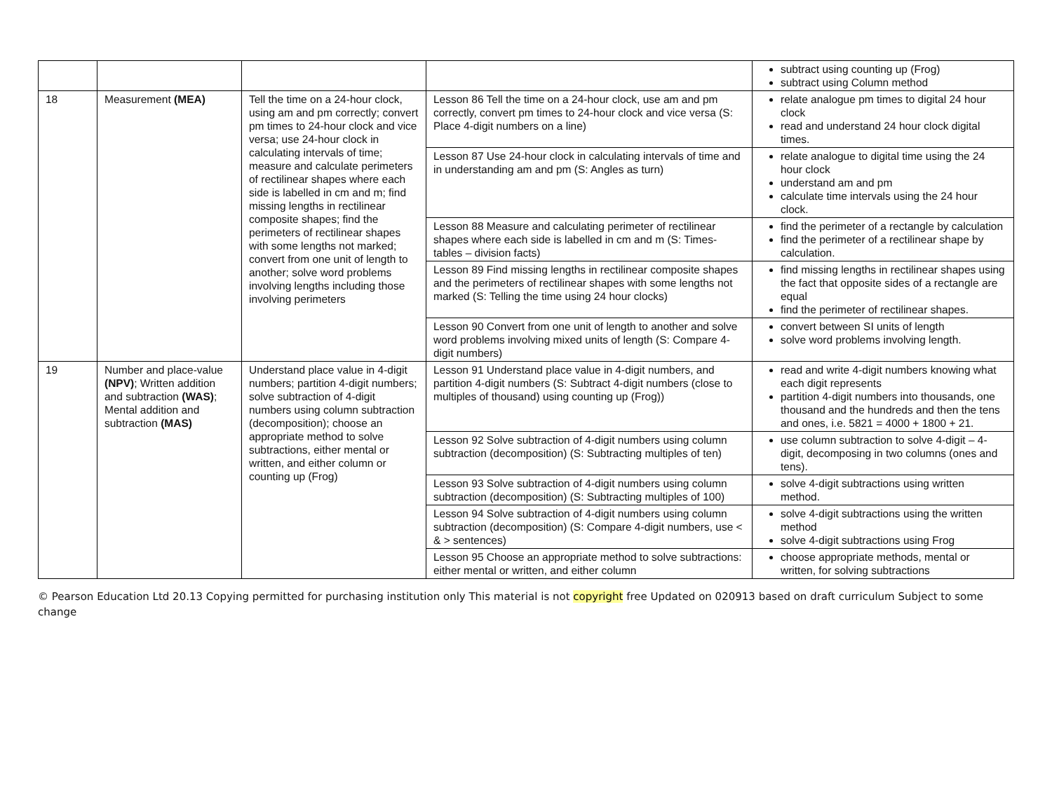| | | | | subtract using counting up (Frog) subtract using Column method |
| 18 | Measurement (MEA) | Tell the time on a 24-hour clock, using am and pm correctly; convert pm times to 24-hour clock and vice versa; use 24-hour clock in calculating intervals of time; measure and calculate perimeters of rectilinear shapes where each side is labelled in cm and m; find missing lengths in rectilinear composite shapes; find the perimeters of rectilinear shapes with some lengths not marked; convert from one unit of length to another; solve word problems involving lengths including those involving perimeters | Lesson 86 Tell the time on a 24-hour clock, use am and pm correctly, convert pm times to 24-hour clock and vice versa (S: Place 4-digit numbers on a line) | relate analogue pm times to digital 24 hour clock read and understand 24 hour clock digital times. |
| | | | Lesson 87 Use 24-hour clock in calculating intervals of time and in understanding am and pm (S: Angles as turn) | relate analogue to digital time using the 24 hour clock understand am and pm calculate time intervals using the 24 hour clock. |
| | | | Lesson 88 Measure and calculating perimeter of rectilinear shapes where each side is labelled in cm and m (S: Times-tables – division facts) | find the perimeter of a rectangle by calculation find the perimeter of a rectilinear shape by calculation. |
| | | | Lesson 89 Find missing lengths in rectilinear composite shapes and the perimeters of rectilinear shapes with some lengths not marked (S: Telling the time using 24 hour clocks) | find missing lengths in rectilinear shapes using the fact that opposite sides of a rectangle are equal find the perimeter of rectilinear shapes. |
| | | | Lesson 90 Convert from one unit of length to another and solve word problems involving mixed units of length (S: Compare 4-digit numbers) | convert between SI units of length solve word problems involving length. |
| 19 | Number and place-value (NPV) ; Written addition and subtraction (WAS) ; Mental addition and subtraction (MAS) | Understand place value in 4-digit numbers; partition 4-digit numbers; solve subtraction of 4-digit numbers using column subtraction (decomposition); choose an appropriate method to solve subtractions, either mental or written, and either column or counting up (Frog) | Lesson 91 Understand place value in 4-digit numbers, and partition 4-digit numbers (S: Subtract 4-digit numbers (close to multiples of thousand) using counting up (Frog)) | read and write 4-digit numbers knowing what each digit represents partition 4-digit numbers into thousands, one thousand and the hundreds and then the tens and ones, i.e. 5821 = 4000 + 1800 + 21. |
| | | | Lesson 92 Solve subtraction of 4-digit numbers using column subtraction (decomposition) (S: Subtracting multiples of ten) | use column subtraction to solve 4-digit – 4-digit, decomposing in two columns (ones and tens). |
| | | | Lesson 93 Solve subtraction of 4-digit numbers using column subtraction (decomposition) (S: Subtracting multiples of 100) | solve 4-digit subtractions using written method. |
| | | | Lesson 94 Solve subtraction of 4-digit numbers using column subtraction (decomposition) (S: Compare 4-digit numbers, use < & > sentences) | solve 4-digit subtractions using the written method solve 4-digit subtractions using Frog |
| | | | Lesson 95 Choose an appropriate method to solve subtractions: either mental or written, and either column | choose appropriate methods, mental or written, for solving subtractions |
© Pearson Education Ltd 20.13 Copying permitted for purchasing institution only This material is not copyright free Updated on 020913 based on draft curriculum Subject to some change